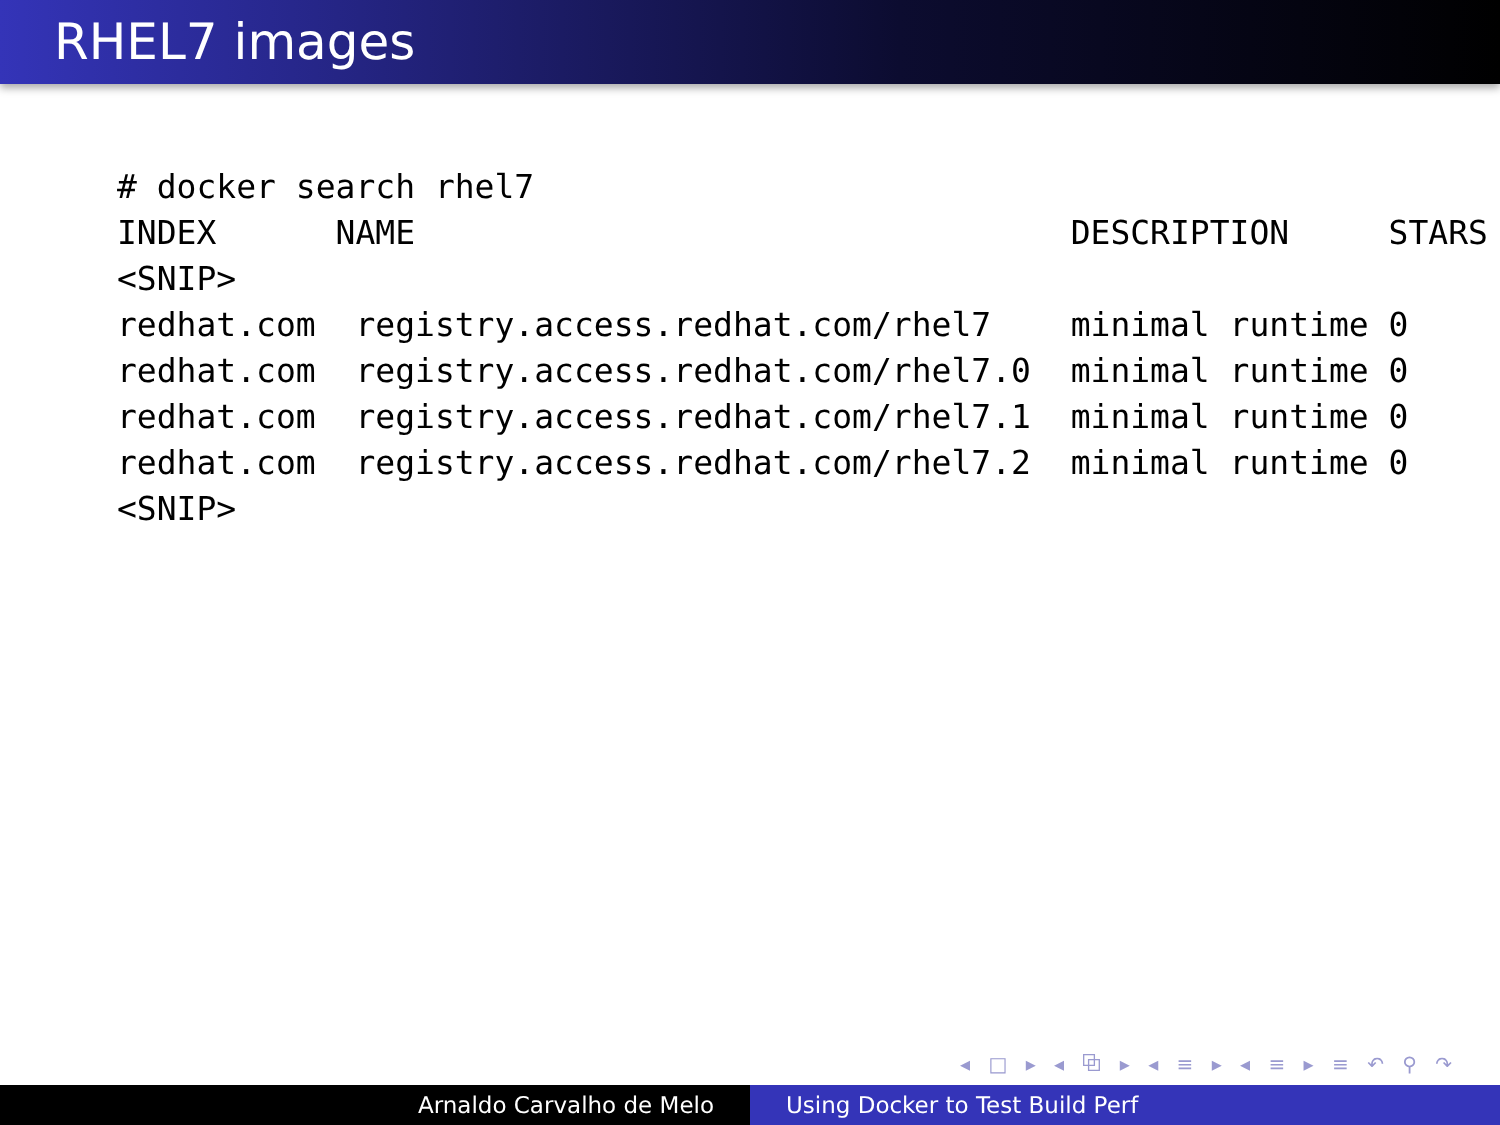RHEL7 images
# docker search rhel7
INDEX      NAME                                 DESCRIPTION     STARS
<SNIP>
redhat.com  registry.access.redhat.com/rhel7    minimal runtime 0
redhat.com  registry.access.redhat.com/rhel7.0  minimal runtime 0
redhat.com  registry.access.redhat.com/rhel7.1  minimal runtime 0
redhat.com  registry.access.redhat.com/rhel7.2  minimal runtime 0
<SNIP>
◂ □ ▸ ◂ ⧉ ▸ ◂ ≡ ▸ ◂ ≡ ▸ ≡ ↶ ⚲ ↷
Arnaldo Carvalho de Melo Using Docker to Test Build Perf